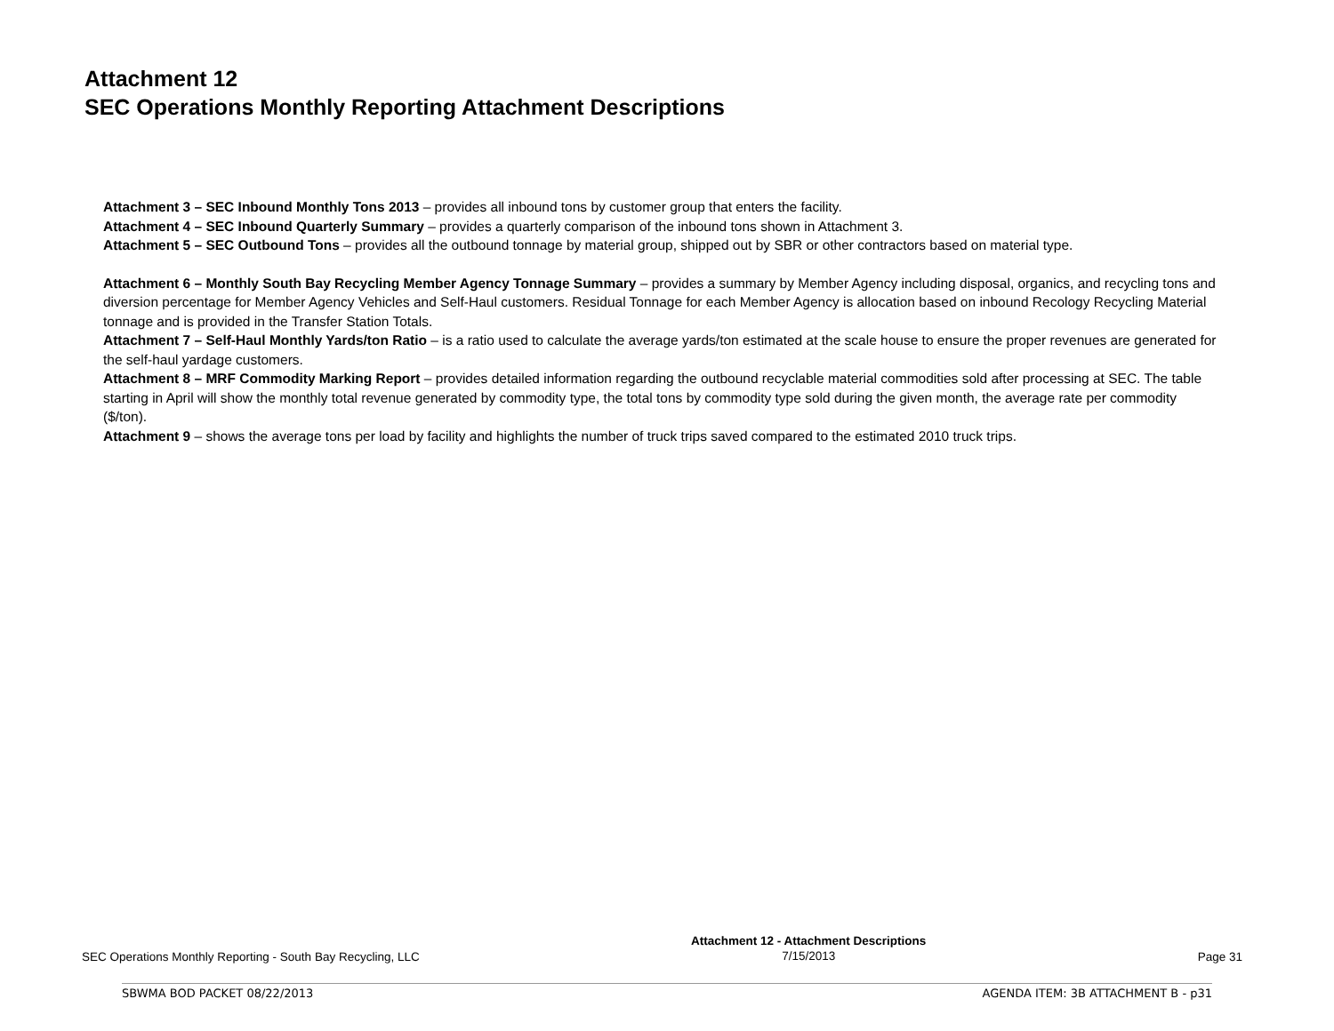Attachment 12
SEC Operations Monthly Reporting Attachment Descriptions
Attachment 3 – SEC Inbound Monthly Tons 2013 – provides all inbound tons by customer group that enters the facility.
Attachment 4 – SEC Inbound Quarterly Summary – provides a quarterly comparison of the inbound tons shown in Attachment 3.
Attachment 5 – SEC Outbound Tons – provides all the outbound tonnage by material group, shipped out by SBR or other contractors based on material type.
Attachment 6 – Monthly South Bay Recycling Member Agency Tonnage Summary – provides a summary by Member Agency including disposal, organics, and recycling tons and diversion percentage for Member Agency Vehicles and Self-Haul customers. Residual Tonnage for each Member Agency is allocation based on inbound Recology Recycling Material tonnage and is provided in the Transfer Station Totals.
Attachment 7 – Self-Haul Monthly Yards/ton Ratio – is a ratio used to calculate the average yards/ton estimated at the scale house to ensure the proper revenues are generated for the self-haul yardage customers.
Attachment 8 – MRF Commodity Marking Report – provides detailed information regarding the outbound recyclable material commodities sold after processing at SEC. The table starting in April will show the monthly total revenue generated by commodity type, the total tons by commodity type sold during the given month, the average rate per commodity ($/ton).
Attachment 9 – shows the average tons per load by facility and highlights the number of truck trips saved compared to the estimated 2010 truck trips.
SEC Operations Monthly Reporting - South Bay Recycling, LLC Attachment 12 - Attachment Descriptions
7/15/2013 Page 31
SBWMA BOD PACKET 08/22/2013 AGENDA ITEM: 3B ATTACHMENT B - p31